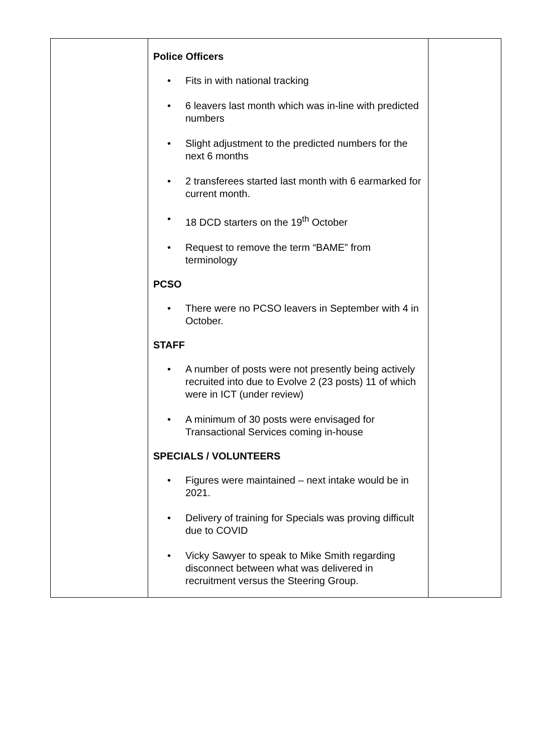| | Police Officers • Fits in with national tracking • 6 leavers last month which was in-line with predicted numbers • Slight adjustment to the predicted numbers for the next 6 months • 2 transferees started last month with 6 earmarked for current month. • 18 DCD starters on the 19<sup>th</sup> October • Request to remove the term “BAME” from terminology PCSO • There were no PCSO leavers in September with 4 in October. STAFF • A number of posts were not presently being actively recruited into due to Evolve 2 (23 posts) 11 of which were in ICT (under review) • A minimum of 30 posts were envisaged for Transactional Services coming in-house SPECIALS / VOLUNTEERS • Figures were maintained – next intake would be in 2021. • Delivery of training for Specials was proving difficult due to COVID • Vicky Sawyer to speak to Mike Smith regarding disconnect between what was delivered in recruitment versus the Steering Group. | |